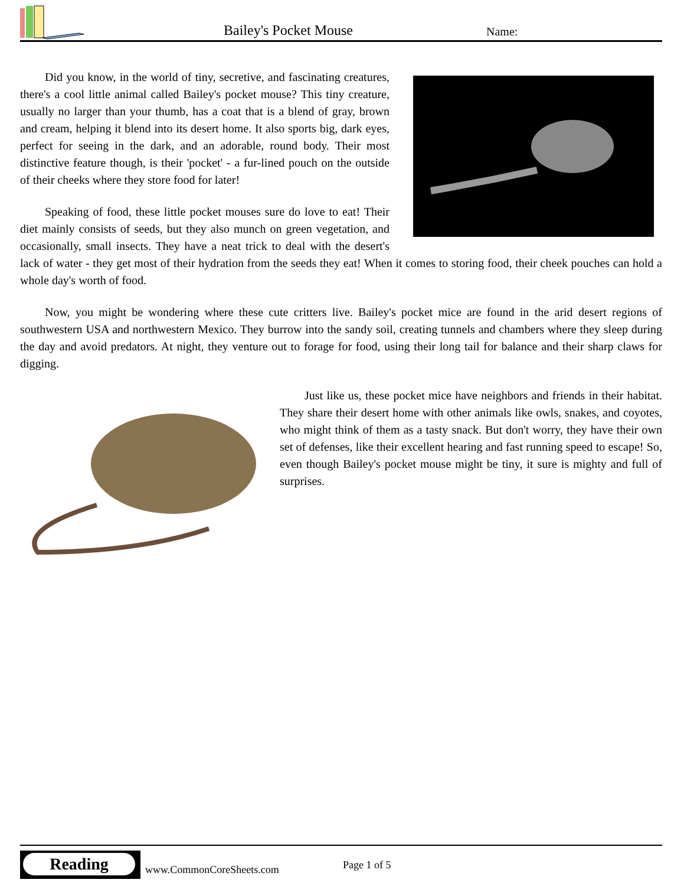Bailey's Pocket Mouse Name:
Did you know, in the world of tiny, secretive, and fascinating creatures, there's a cool little animal called Bailey's pocket mouse? This tiny creature, usually no larger than your thumb, has a coat that is a blend of gray, brown and cream, helping it blend into its desert home. It also sports big, dark eyes, perfect for seeing in the dark, and an adorable, round body. Their most distinctive feature though, is their 'pocket' - a fur-lined pouch on the outside of their cheeks where they store food for later!
Speaking of food, these little pocket mouses sure do love to eat! Their diet mainly consists of seeds, but they also munch on green vegetation, and occasionally, small insects. They have a neat trick to deal with the desert's lack of water - they get most of their hydration from the seeds they eat! When it comes to storing food, their cheek pouches can hold a whole day's worth of food.
Now, you might be wondering where these cute critters live. Bailey's pocket mice are found in the arid desert regions of southwestern USA and northwestern Mexico. They burrow into the sandy soil, creating tunnels and chambers where they sleep during the day and avoid predators. At night, they venture out to forage for food, using their long tail for balance and their sharp claws for digging.
Just like us, these pocket mice have neighbors and friends in their habitat. They share their desert home with other animals like owls, snakes, and coyotes, who might think of them as a tasty snack. But don't worry, they have their own set of defenses, like their excellent hearing and fast running speed to escape! So, even though Bailey's pocket mouse might be tiny, it sure is mighty and full of surprises.
Reading
www.CommonCoreSheets.com Page 1 of 5